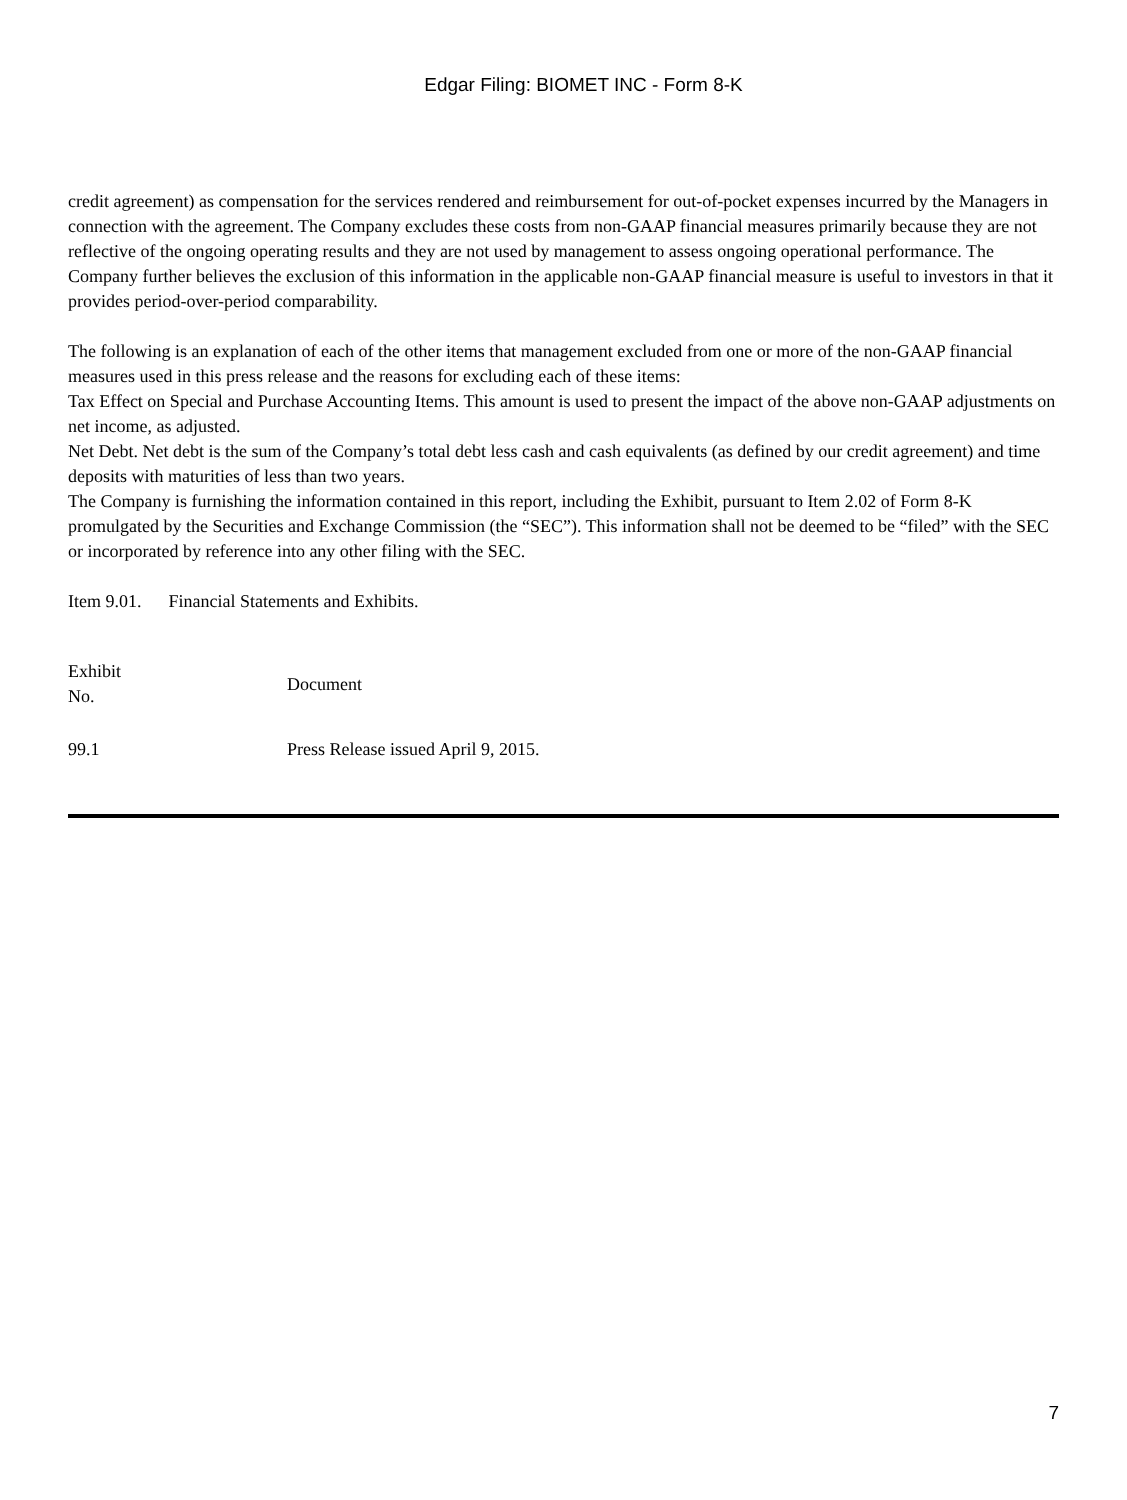Edgar Filing: BIOMET INC - Form 8-K
credit agreement) as compensation for the services rendered and reimbursement for out-of-pocket expenses incurred by the Managers in connection with the agreement. The Company excludes these costs from non-GAAP financial measures primarily because they are not reflective of the ongoing operating results and they are not used by management to assess ongoing operational performance. The Company further believes the exclusion of this information in the applicable non-GAAP financial measure is useful to investors in that it provides period-over-period comparability.
The following is an explanation of each of the other items that management excluded from one or more of the non-GAAP financial measures used in this press release and the reasons for excluding each of these items:
Tax Effect on Special and Purchase Accounting Items. This amount is used to present the impact of the above non-GAAP adjustments on net income, as adjusted.
Net Debt. Net debt is the sum of the Company’s total debt less cash and cash equivalents (as defined by our credit agreement) and time deposits with maturities of less than two years.
The Company is furnishing the information contained in this report, including the Exhibit, pursuant to Item 2.02 of Form 8-K promulgated by the Securities and Exchange Commission (the “SEC”). This information shall not be deemed to be “filed” with the SEC or incorporated by reference into any other filing with the SEC.
Item 9.01. Financial Statements and Exhibits.
| Exhibit No. | Document |
| 99.1 | Press Release issued April 9, 2015. |
7